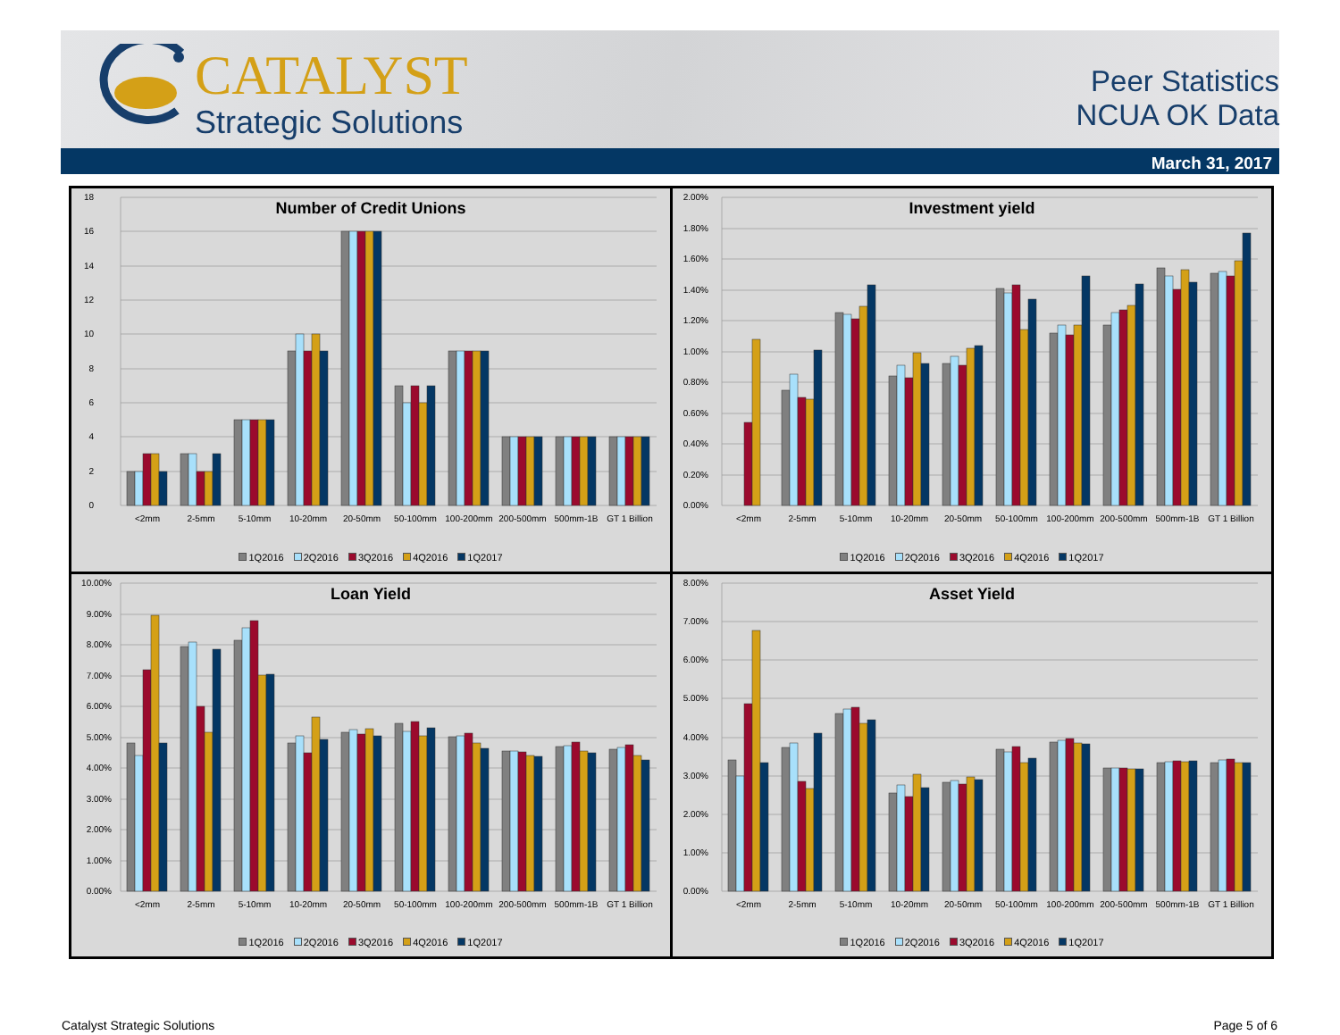CATALYST
Strategic Solutions
Peer Statistics
NCUA OK Data
March 31, 2017
Number of Credit Unions
18
16
14
12
10
8
6
4
2
0
<2mm
2-5mm
5-10mm
10-20mm
20-50mm
50-100mm
100-200mm
200-500mm
500mm-1B
GT 1 Billion
1Q2016 2Q2016 3Q2016 4Q2016 1Q2017
Investment yield
2.00%
1.80%
1.60%
1.40%
1.20%
1.00%
0.80%
0.60%
0.40%
0.20%
0.00%
<2mm
2-5mm
5-10mm
10-20mm
20-50mm
50-100mm
100-200mm
200-500mm
500mm-1B
GT 1 Billion
1Q2016 2Q2016 3Q2016 4Q2016 1Q2017
Loan Yield
10.00%
9.00%
8.00%
7.00%
6.00%
5.00%
4.00%
3.00%
2.00%
1.00%
0.00%
<2mm
2-5mm
5-10mm
10-20mm
20-50mm
50-100mm
100-200mm
200-500mm
500mm-1B
GT 1 Billion
1Q2016 2Q2016 3Q2016 4Q2016 1Q2017
Asset Yield
8.00%
7.00%
6.00%
5.00%
4.00%
3.00%
2.00%
1.00%
0.00%
<2mm
2-5mm
5-10mm
10-20mm
20-50mm
50-100mm
100-200mm
200-500mm
500mm-1B
GT 1 Billion
1Q2016 2Q2016 3Q2016 4Q2016 1Q2017
Catalyst Strategic Solutions Page 5 of 6